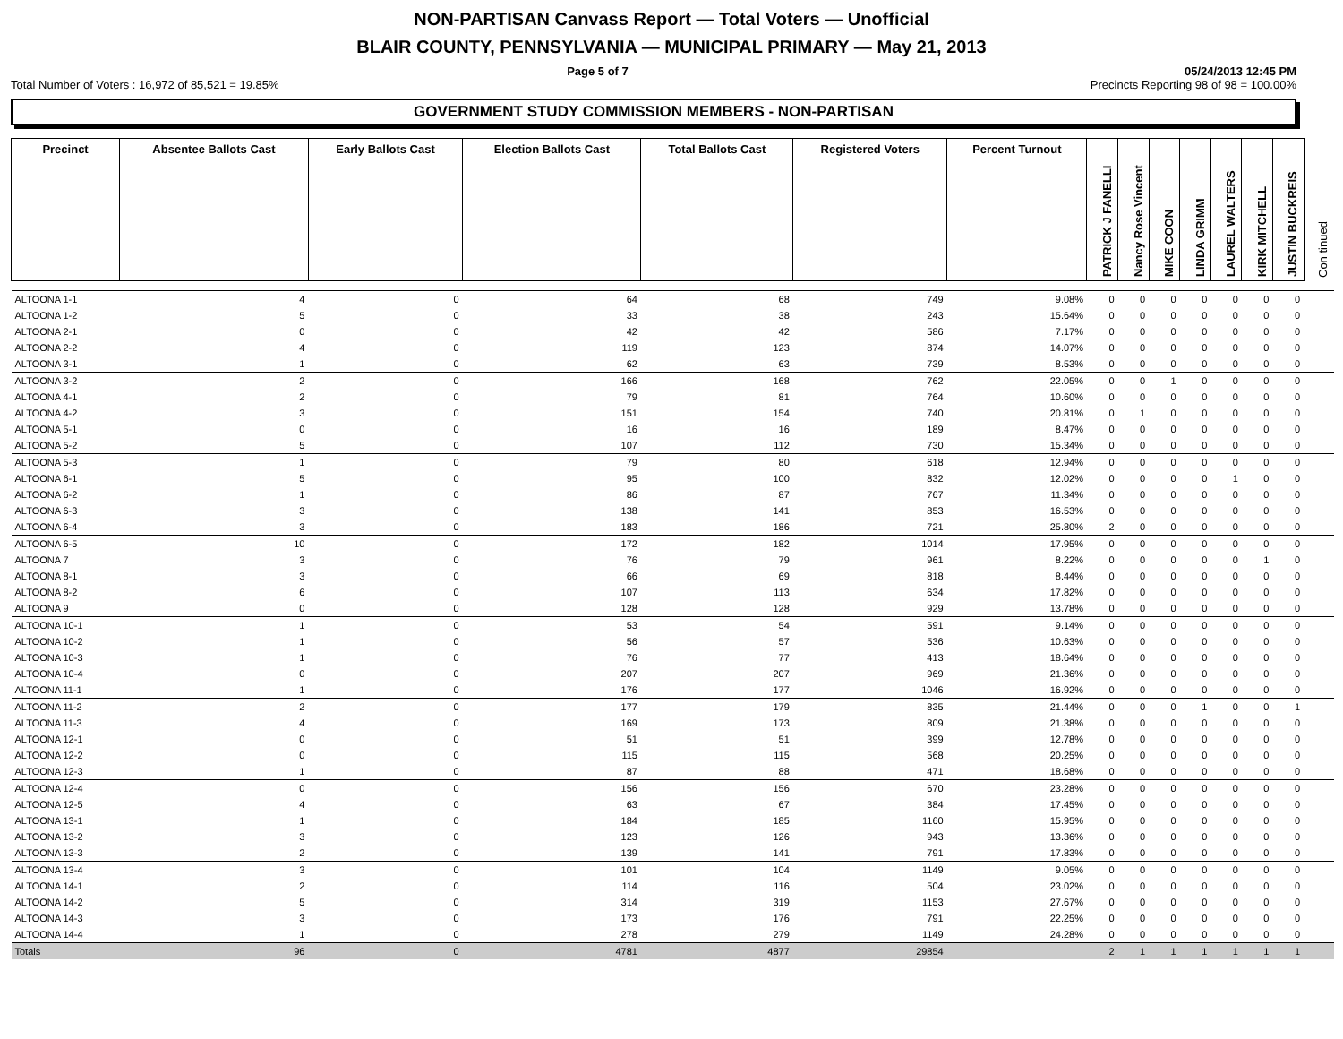NON-PARTISAN Canvass Report — Total Voters — Unofficial
BLAIR COUNTY, PENNSYLVANIA — MUNICIPAL PRIMARY — May 21, 2013
Page 5 of 7 05/24/2013 12:45 PM
Total Number of Voters : 16,972 of 85,521 = 19.85% Precincts Reporting 98 of 98 = 100.00%
GOVERNMENT STUDY COMMISSION MEMBERS - NON-PARTISAN
| Precinct | Absentee Ballots Cast | Early Ballots Cast | Election Ballots Cast | Total Ballots Cast | Registered Voters | Percent Turnout | PATRICK J FANELLI | Nancy Rose Vincent | MIKE COON | LINDA GRIMM | LAUREL WALTERS | KIRK MITCHELL | JUSTIN BUCKREIS | Con tinued |
| --- | --- | --- | --- | --- | --- | --- | --- | --- | --- | --- | --- | --- | --- | --- |
| ALTOONA 1-1 | 4 | 0 | 64 | 68 | 749 | 9.08% | 0 | 0 | 0 | 0 | 0 | 0 | 0 | |
| ALTOONA 1-2 | 5 | 0 | 33 | 38 | 243 | 15.64% | 0 | 0 | 0 | 0 | 0 | 0 | 0 | |
| ALTOONA 2-1 | 0 | 0 | 42 | 42 | 586 | 7.17% | 0 | 0 | 0 | 0 | 0 | 0 | 0 | |
| ALTOONA 2-2 | 4 | 0 | 119 | 123 | 874 | 14.07% | 0 | 0 | 0 | 0 | 0 | 0 | 0 | |
| ALTOONA 3-1 | 1 | 0 | 62 | 63 | 739 | 8.53% | 0 | 0 | 0 | 0 | 0 | 0 | 0 | |
| ALTOONA 3-2 | 2 | 0 | 166 | 168 | 762 | 22.05% | 0 | 0 | 1 | 0 | 0 | 0 | 0 | |
| ALTOONA 4-1 | 2 | 0 | 79 | 81 | 764 | 10.60% | 0 | 0 | 0 | 0 | 0 | 0 | 0 | |
| ALTOONA 4-2 | 3 | 0 | 151 | 154 | 740 | 20.81% | 0 | 1 | 0 | 0 | 0 | 0 | 0 | |
| ALTOONA 5-1 | 0 | 0 | 16 | 16 | 189 | 8.47% | 0 | 0 | 0 | 0 | 0 | 0 | 0 | |
| ALTOONA 5-2 | 5 | 0 | 107 | 112 | 730 | 15.34% | 0 | 0 | 0 | 0 | 0 | 0 | 0 | |
| ALTOONA 5-3 | 1 | 0 | 79 | 80 | 618 | 12.94% | 0 | 0 | 0 | 0 | 0 | 0 | 0 | |
| ALTOONA 6-1 | 5 | 0 | 95 | 100 | 832 | 12.02% | 0 | 0 | 0 | 0 | 1 | 0 | 0 | |
| ALTOONA 6-2 | 1 | 0 | 86 | 87 | 767 | 11.34% | 0 | 0 | 0 | 0 | 0 | 0 | 0 | |
| ALTOONA 6-3 | 3 | 0 | 138 | 141 | 853 | 16.53% | 0 | 0 | 0 | 0 | 0 | 0 | 0 | |
| ALTOONA 6-4 | 3 | 0 | 183 | 186 | 721 | 25.80% | 2 | 0 | 0 | 0 | 0 | 0 | 0 | |
| ALTOONA 6-5 | 10 | 0 | 172 | 182 | 1014 | 17.95% | 0 | 0 | 0 | 0 | 0 | 0 | 0 | |
| ALTOONA 7 | 3 | 0 | 76 | 79 | 961 | 8.22% | 0 | 0 | 0 | 0 | 0 | 1 | 0 | |
| ALTOONA 8-1 | 3 | 0 | 66 | 69 | 818 | 8.44% | 0 | 0 | 0 | 0 | 0 | 0 | 0 | |
| ALTOONA 8-2 | 6 | 0 | 107 | 113 | 634 | 17.82% | 0 | 0 | 0 | 0 | 0 | 0 | 0 | |
| ALTOONA 9 | 0 | 0 | 128 | 128 | 929 | 13.78% | 0 | 0 | 0 | 0 | 0 | 0 | 0 | |
| ALTOONA 10-1 | 1 | 0 | 53 | 54 | 591 | 9.14% | 0 | 0 | 0 | 0 | 0 | 0 | 0 | |
| ALTOONA 10-2 | 1 | 0 | 56 | 57 | 536 | 10.63% | 0 | 0 | 0 | 0 | 0 | 0 | 0 | |
| ALTOONA 10-3 | 1 | 0 | 76 | 77 | 413 | 18.64% | 0 | 0 | 0 | 0 | 0 | 0 | 0 | |
| ALTOONA 10-4 | 0 | 0 | 207 | 207 | 969 | 21.36% | 0 | 0 | 0 | 0 | 0 | 0 | 0 | |
| ALTOONA 11-1 | 1 | 0 | 176 | 177 | 1046 | 16.92% | 0 | 0 | 0 | 0 | 0 | 0 | 0 | |
| ALTOONA 11-2 | 2 | 0 | 177 | 179 | 835 | 21.44% | 0 | 0 | 0 | 1 | 0 | 0 | 1 | |
| ALTOONA 11-3 | 4 | 0 | 169 | 173 | 809 | 21.38% | 0 | 0 | 0 | 0 | 0 | 0 | 0 | |
| ALTOONA 12-1 | 0 | 0 | 51 | 51 | 399 | 12.78% | 0 | 0 | 0 | 0 | 0 | 0 | 0 | |
| ALTOONA 12-2 | 0 | 0 | 115 | 115 | 568 | 20.25% | 0 | 0 | 0 | 0 | 0 | 0 | 0 | |
| ALTOONA 12-3 | 1 | 0 | 87 | 88 | 471 | 18.68% | 0 | 0 | 0 | 0 | 0 | 0 | 0 | |
| ALTOONA 12-4 | 0 | 0 | 156 | 156 | 670 | 23.28% | 0 | 0 | 0 | 0 | 0 | 0 | 0 | |
| ALTOONA 12-5 | 4 | 0 | 63 | 67 | 384 | 17.45% | 0 | 0 | 0 | 0 | 0 | 0 | 0 | |
| ALTOONA 13-1 | 1 | 0 | 184 | 185 | 1160 | 15.95% | 0 | 0 | 0 | 0 | 0 | 0 | 0 | |
| ALTOONA 13-2 | 3 | 0 | 123 | 126 | 943 | 13.36% | 0 | 0 | 0 | 0 | 0 | 0 | 0 | |
| ALTOONA 13-3 | 2 | 0 | 139 | 141 | 791 | 17.83% | 0 | 0 | 0 | 0 | 0 | 0 | 0 | |
| ALTOONA 13-4 | 3 | 0 | 101 | 104 | 1149 | 9.05% | 0 | 0 | 0 | 0 | 0 | 0 | 0 | |
| ALTOONA 14-1 | 2 | 0 | 114 | 116 | 504 | 23.02% | 0 | 0 | 0 | 0 | 0 | 0 | 0 | |
| ALTOONA 14-2 | 5 | 0 | 314 | 319 | 1153 | 27.67% | 0 | 0 | 0 | 0 | 0 | 0 | 0 | |
| ALTOONA 14-3 | 3 | 0 | 173 | 176 | 791 | 22.25% | 0 | 0 | 0 | 0 | 0 | 0 | 0 | |
| ALTOONA 14-4 | 1 | 0 | 278 | 279 | 1149 | 24.28% | 0 | 0 | 0 | 0 | 0 | 0 | 0 | |
| Totals | 96 | 0 | 4781 | 4877 | 29854 | | 2 | 1 | 1 | 1 | 1 | 1 | 1 | |